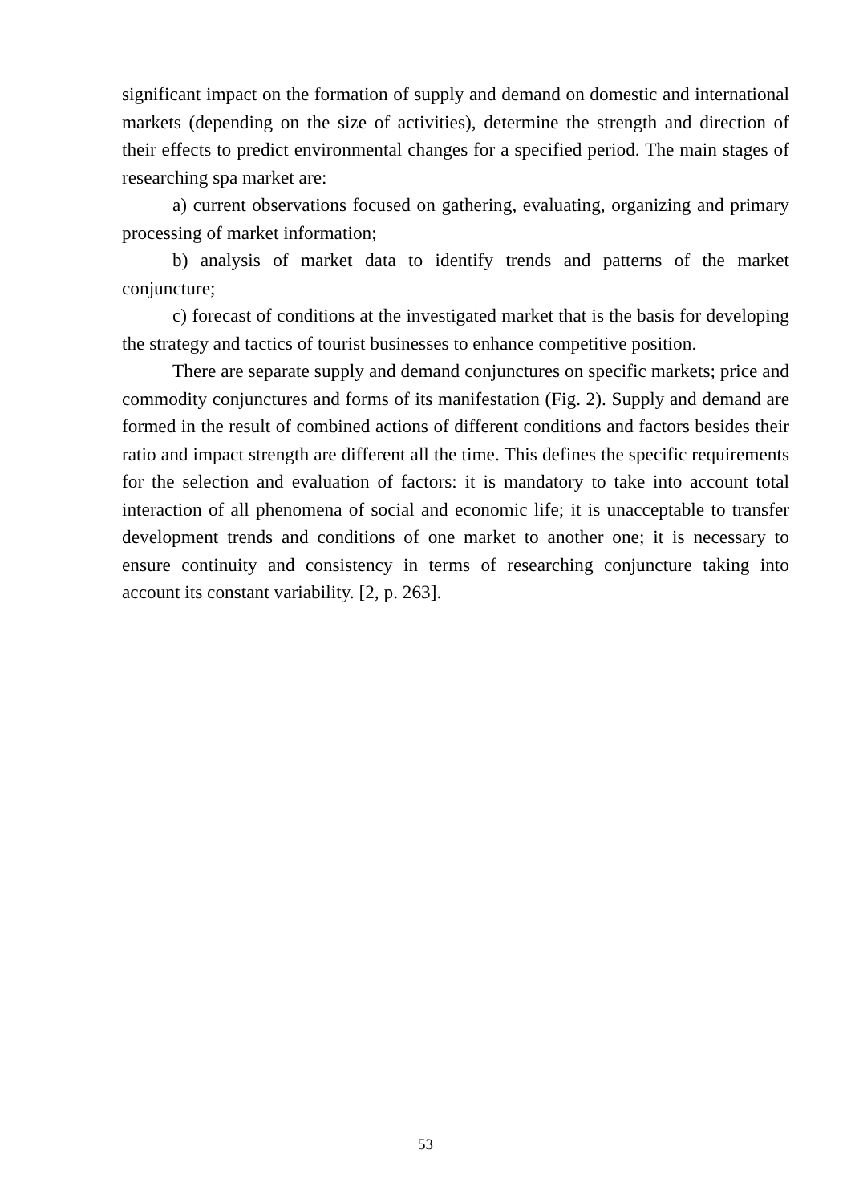significant impact on the formation of supply and demand on domestic and international markets (depending on the size of activities), determine the strength and direction of their effects to predict environmental changes for a specified period. The main stages of researching spa market are:
a) current observations focused on gathering, evaluating, organizing and primary processing of market information;
b) analysis of market data to identify trends and patterns of the market conjuncture;
c) forecast of conditions at the investigated market that is the basis for developing the strategy and tactics of tourist businesses to enhance competitive position.
There are separate supply and demand conjunctures on specific markets; price and commodity conjunctures and forms of its manifestation (Fig. 2). Supply and demand are formed in the result of combined actions of different conditions and factors besides their ratio and impact strength are different all the time. This defines the specific requirements for the selection and evaluation of factors: it is mandatory to take into account total interaction of all phenomena of social and economic life; it is unacceptable to transfer development trends and conditions of one market to another one; it is necessary to ensure continuity and consistency in terms of researching conjuncture taking into account its constant variability. [2, p. 263].
53